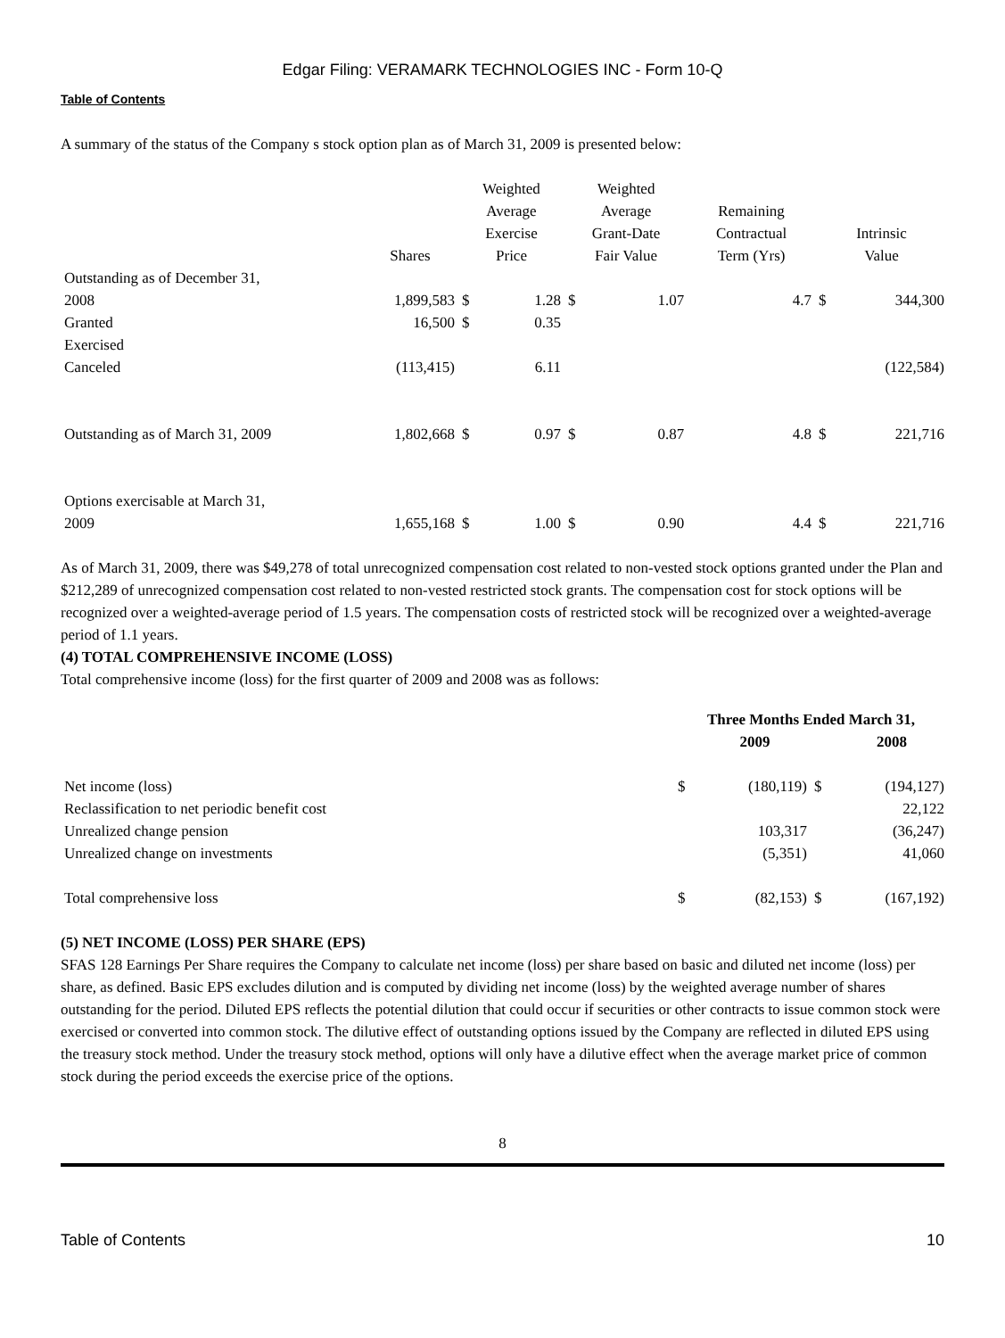Edgar Filing: VERAMARK TECHNOLOGIES INC - Form 10-Q
Table of Contents
A summary of the status of the Company s stock option plan as of March 31, 2009 is presented below:
| | Shares | Weighted Average Exercise Price | | Weighted Average Grant-Date Fair Value | | Remaining Contractual Term (Yrs) | Intrinsic Value | |
| --- | --- | --- | --- | --- | --- | --- | --- | --- |
| Outstanding as of December 31, 2008 | 1,899,583 | $ | 1.28 | $ | 1.07 | 4.7 | $ | 344,300 |
| Granted | 16,500 | $ | 0.35 | | | | | |
| Exercised | | | | | | | | |
| Canceled | (113,415) | | 6.11 | | | | | (122,584) |
| Outstanding as of March 31, 2009 | 1,802,668 | $ | 0.97 | $ | 0.87 | 4.8 | $ | 221,716 |
| Options exercisable at March 31, 2009 | 1,655,168 | $ | 1.00 | $ | 0.90 | 4.4 | $ | 221,716 |
As of March 31, 2009, there was $49,278 of total unrecognized compensation cost related to non-vested stock options granted under the Plan and $212,289 of unrecognized compensation cost related to non-vested restricted stock grants. The compensation cost for stock options will be recognized over a weighted-average period of 1.5 years. The compensation costs of restricted stock will be recognized over a weighted-average period of 1.1 years.
(4) TOTAL COMPREHENSIVE INCOME (LOSS)
Total comprehensive income (loss) for the first quarter of 2009 and 2008 was as follows:
| | Three Months Ended March 31, | | | |
| --- | --- | --- | --- | --- |
| | | 2009 | | 2008 |
| Net income (loss) | $ | (180,119) | $ | (194,127) |
| Reclassification to net periodic benefit cost | | | | 22,122 |
| Unrealized change pension | | 103,317 | | (36,247) |
| Unrealized change on investments | | (5,351) | | 41,060 |
| Total comprehensive loss | $ | (82,153) | $ | (167,192) |
(5) NET INCOME (LOSS) PER SHARE (EPS)
SFAS 128 Earnings Per Share requires the Company to calculate net income (loss) per share based on basic and diluted net income (loss) per share, as defined. Basic EPS excludes dilution and is computed by dividing net income (loss) by the weighted average number of shares outstanding for the period. Diluted EPS reflects the potential dilution that could occur if securities or other contracts to issue common stock were exercised or converted into common stock. The dilutive effect of outstanding options issued by the Company are reflected in diluted EPS using the treasury stock method. Under the treasury stock method, options will only have a dilutive effect when the average market price of common stock during the period exceeds the exercise price of the options.
8
Table of Contents 10